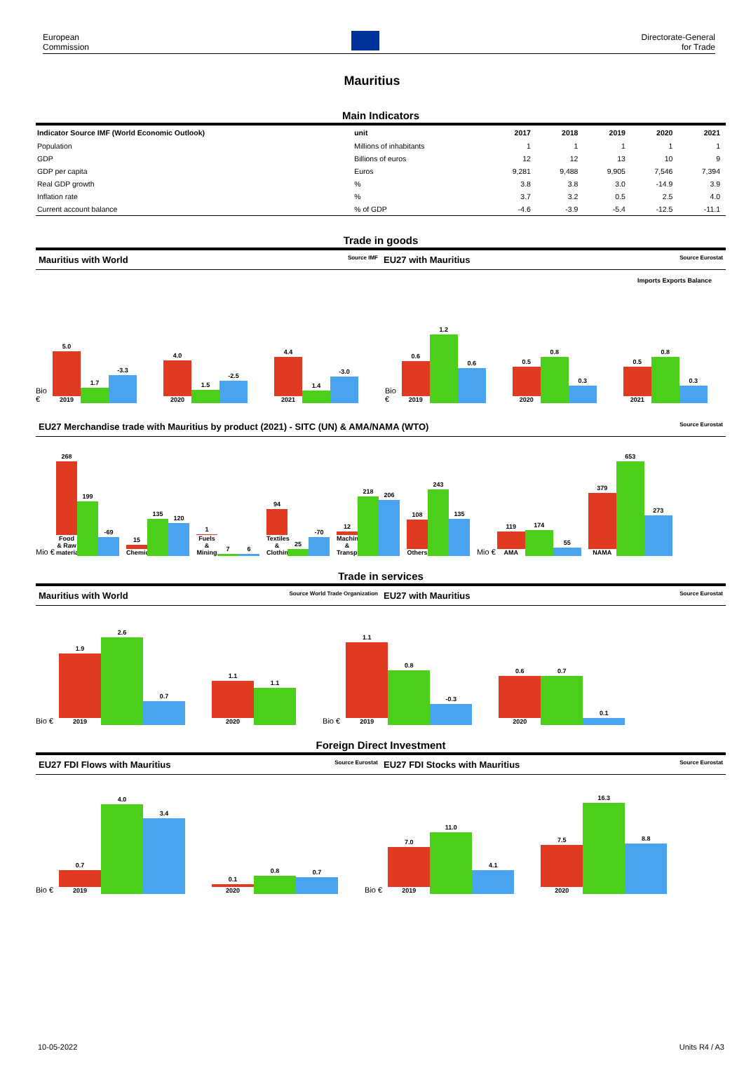European
Commission
Directorate-General
for Trade
Mauritius
Main Indicators
| Indicator Source IMF (World Economic Outlook) | unit | 2017 | 2018 | 2019 | 2020 | 2021 |
| --- | --- | --- | --- | --- | --- | --- |
| Population | Millions of inhabitants | 1 | 1 | 1 | 1 | 1 |
| GDP | Billions of euros | 12 | 12 | 13 | 10 | 9 |
| GDP per capita | Euros | 9,281 | 9,488 | 9,905 | 7,546 | 7,394 |
| Real GDP growth | % | 3.8 | 3.8 | 3.0 | -14.9 | 3.9 |
| Inflation rate | % | 3.7 | 3.2 | 0.5 | 2.5 | 4.0 |
| Current account balance | % of GDP | -4.6 | -3.9 | -5.4 | -12.5 | -11.1 |
Trade in goods
Mauritius with World Source IMF
EU27 with Mauritius Source Eurostat
Imports Exports Balance
Bio €
5.0
2019
1.7
-3.3
4.0
2020
1.5
-2.5
4.4
2021
1.4
-3.0
Bio €
0.6
2019
1.2
0.6
0.5
2020
0.8
0.3
0.5
2021
0.8
0.3
EU27 Merchandise trade with Mauritius by product (2021) - SITC (UN) & AMA/NAMA (WTO) Source Eurostat
Mio €
268
Food & Raw materials
199
-69
15
Chemicals
135
120
1
Fuels & Mining
7
6
94
Textiles & Clothing
25
-70
12
Machinery & Transport
218
206
108
Others
243
135
Mio €
119
AMA
174
55
379
NAMA
653
273
Trade in services
Mauritius with World Source World Trade Organization
EU27 with Mauritius Source Eurostat
Bio €
1.9
2019
2.6
0.7
1.1
2020
1.1
Bio €
1.1
2019
0.8
-0.3
0.6
2020
0.7
0.1
Foreign Direct Investment
EU27 FDI Flows with Mauritius Source Eurostat
EU27 FDI Stocks with Mauritius Source Eurostat
Bio €
0.7
2019
4.0
3.4
0.1
2020
0.8
0.7
Bio €
7.0
2019
11.0
4.1
7.5
2020
16.3
8.8
10-05-2022 Units R4 / A3